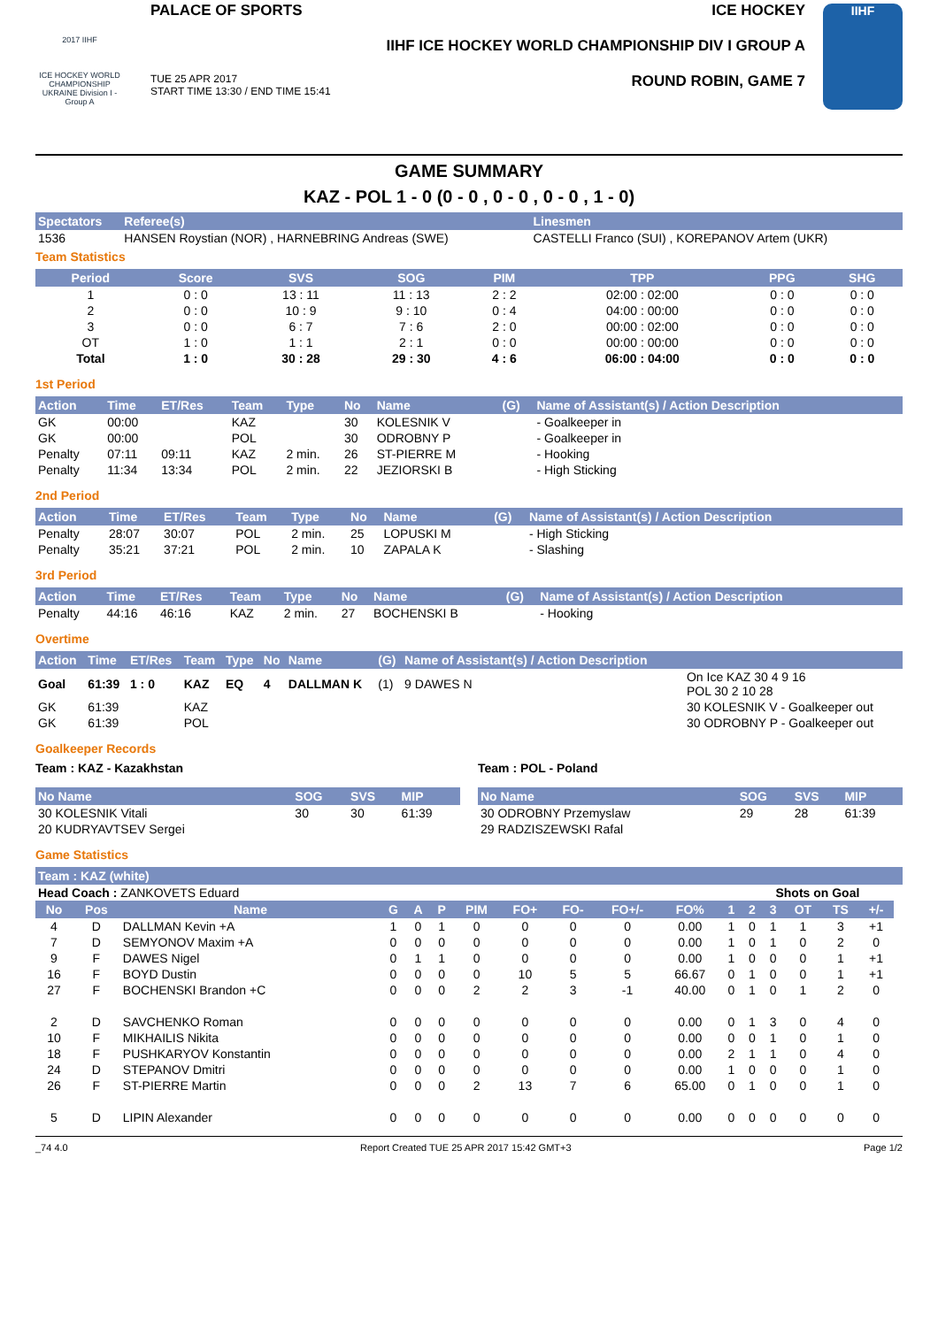2017 IIHF
ICE HOCKEY WORLD CHAMPIONSHIP UKRAINE Division I - Group A
PALACE OF SPORTS ICE HOCKEY
IIHF ICE HOCKEY WORLD CHAMPIONSHIP DIV I GROUP A
TUE 25 APR 2017
START TIME 13:30 / END TIME 15:41 ROUND ROBIN, GAME 7
IIHF
GAME SUMMARY
KAZ - POL 1 - 0 (0 - 0 , 0 - 0 , 0 - 0 , 1 - 0)
| Spectators | Referee(s) | Linesmen |
| --- | --- | --- |
| 1536 | HANSEN Roystian (NOR) , HARNEBRING Andreas (SWE) | CASTELLI Franco (SUI) , KOREPANOV Artem (UKR) |
Team Statistics
| Period | Score | SVS | SOG | PIM | TPP | PPG | SHG |
| --- | --- | --- | --- | --- | --- | --- | --- |
| 1 | 0 : 0 | 13 : 11 | 11 : 13 | 2 : 2 | 02:00 : 02:00 | 0 : 0 | 0 : 0 |
| 2 | 0 : 0 | 10 : 9 | 9 : 10 | 0 : 4 | 04:00 : 00:00 | 0 : 0 | 0 : 0 |
| 3 | 0 : 0 | 6 : 7 | 7 : 6 | 2 : 0 | 00:00 : 02:00 | 0 : 0 | 0 : 0 |
| OT | 1 : 0 | 1 : 1 | 2 : 1 | 0 : 0 | 00:00 : 00:00 | 0 : 0 | 0 : 0 |
| Total | 1 : 0 | 30 : 28 | 29 : 30 | 4 : 6 | 06:00 : 04:00 | 0 : 0 | 0 : 0 |
1st Period
| Action | Time | ET/Res | Team | Type | No | Name | (G) | Name of Assistant(s) / Action Description |
| --- | --- | --- | --- | --- | --- | --- | --- | --- |
| GK | 00:00 | | KAZ | | 30 | KOLESNIK V | | - Goalkeeper in |
| GK | 00:00 | | POL | | 30 | ODROBNY P | | - Goalkeeper in |
| Penalty | 07:11 | 09:11 | KAZ | 2 min. | 26 | ST-PIERRE M | | - Hooking |
| Penalty | 11:34 | 13:34 | POL | 2 min. | 22 | JEZIORSKI B | | - High Sticking |
2nd Period
| Action | Time | ET/Res | Team | Type | No | Name | (G) | Name of Assistant(s) / Action Description |
| --- | --- | --- | --- | --- | --- | --- | --- | --- |
| Penalty | 28:07 | 30:07 | POL | 2 min. | 25 | LOPUSKI M | | - High Sticking |
| Penalty | 35:21 | 37:21 | POL | 2 min. | 10 | ZAPALA K | | - Slashing |
3rd Period
| Action | Time | ET/Res | Team | Type | No | Name | (G) | Name of Assistant(s) / Action Description |
| --- | --- | --- | --- | --- | --- | --- | --- | --- |
| Penalty | 44:16 | 46:16 | KAZ | 2 min. | 27 | BOCHENSKI B | | - Hooking |
Overtime
| Action | Time | ET/Res | Team | Type | No | Name | (G) | Name of Assistant(s) / Action Description | |
| --- | --- | --- | --- | --- | --- | --- | --- | --- | --- |
| Goal | 61:39 | 1 : 0 | KAZ | EQ | 4 | DALLMAN K | (1) | 9 DAWES N | On Ice KAZ 30 4 9 16 POL 30 2 10 28 |
| GK | 61:39 | | KAZ | | | | | | 30 KOLESNIK V - Goalkeeper out |
| GK | 61:39 | | POL | | | | | | 30 ODROBNY P - Goalkeeper out |
Goalkeeper Records
Team : KAZ - Kazakhstan
| No Name | SOG | SVS | MIP |
| --- | --- | --- | --- |
| 30 KOLESNIK Vitali | 30 | 30 | 61:39 |
| 20 KUDRYAVTSEV Sergei | | | |
Team : POL - Poland
| No Name | SOG | SVS | MIP |
| --- | --- | --- | --- |
| 30 ODROBNY Przemyslaw | 29 | 28 | 61:39 |
| 29 RADZISZEWSKI Rafal | | | |
Game Statistics
| Team : KAZ (white) | | | | | | | | | | | | | | | | | |
| --- | --- | --- | --- | --- | --- | --- | --- | --- | --- | --- | --- | --- | --- | --- | --- | --- | --- |
| Head Coach : ZANKOVETS Eduard | | | | | | | | | | | | Shots on Goal | | | | | |
| No | Pos | Name | G | A | P | PIM | FO+ | FO- | FO+/- | FO% | 1 | 2 | 3 | OT | TS | +/- | |
| 4 | D | DALLMAN Kevin +A | 1 | 0 | 1 | 0 | 0 | 0 | 0 | 0.00 | 1 | 0 | 1 | 1 | 3 | +1 | |
| 7 | D | SEMYONOV Maxim +A | 0 | 0 | 0 | 0 | 0 | 0 | 0 | 0.00 | 1 | 0 | 1 | 0 | 2 | 0 | |
| 9 | F | DAWES Nigel | 0 | 1 | 1 | 0 | 0 | 0 | 0 | 0.00 | 1 | 0 | 0 | 0 | 1 | +1 | |
| 16 | F | BOYD Dustin | 0 | 0 | 0 | 0 | 10 | 5 | 5 | 66.67 | 0 | 1 | 0 | 0 | 1 | +1 | |
| 27 | F | BOCHENSKI Brandon +C | 0 | 0 | 0 | 2 | 2 | 3 | -1 | 40.00 | 0 | 1 | 0 | 1 | 2 | 0 | |
| 2 | D | SAVCHENKO Roman | 0 | 0 | 0 | 0 | 0 | 0 | 0 | 0.00 | 0 | 1 | 3 | 0 | 4 | 0 | |
| 10 | F | MIKHAILIS Nikita | 0 | 0 | 0 | 0 | 0 | 0 | 0 | 0.00 | 0 | 0 | 1 | 0 | 1 | 0 | |
| 18 | F | PUSHKARYOV Konstantin | 0 | 0 | 0 | 0 | 0 | 0 | 0 | 0.00 | 2 | 1 | 1 | 0 | 4 | 0 | |
| 24 | D | STEPANOV Dmitri | 0 | 0 | 0 | 0 | 0 | 0 | 0 | 0.00 | 1 | 0 | 0 | 0 | 1 | 0 | |
| 26 | F | ST-PIERRE Martin | 0 | 0 | 0 | 2 | 13 | 7 | 6 | 65.00 | 0 | 1 | 0 | 0 | 1 | 0 | |
| 5 | D | LIPIN Alexander | 0 | 0 | 0 | 0 | 0 | 0 | 0 | 0.00 | 0 | 0 | 0 | 0 | 0 | 0 | |
_74 4.0 Report Created TUE 25 APR 2017 15:42 GMT+3 Page 1/2